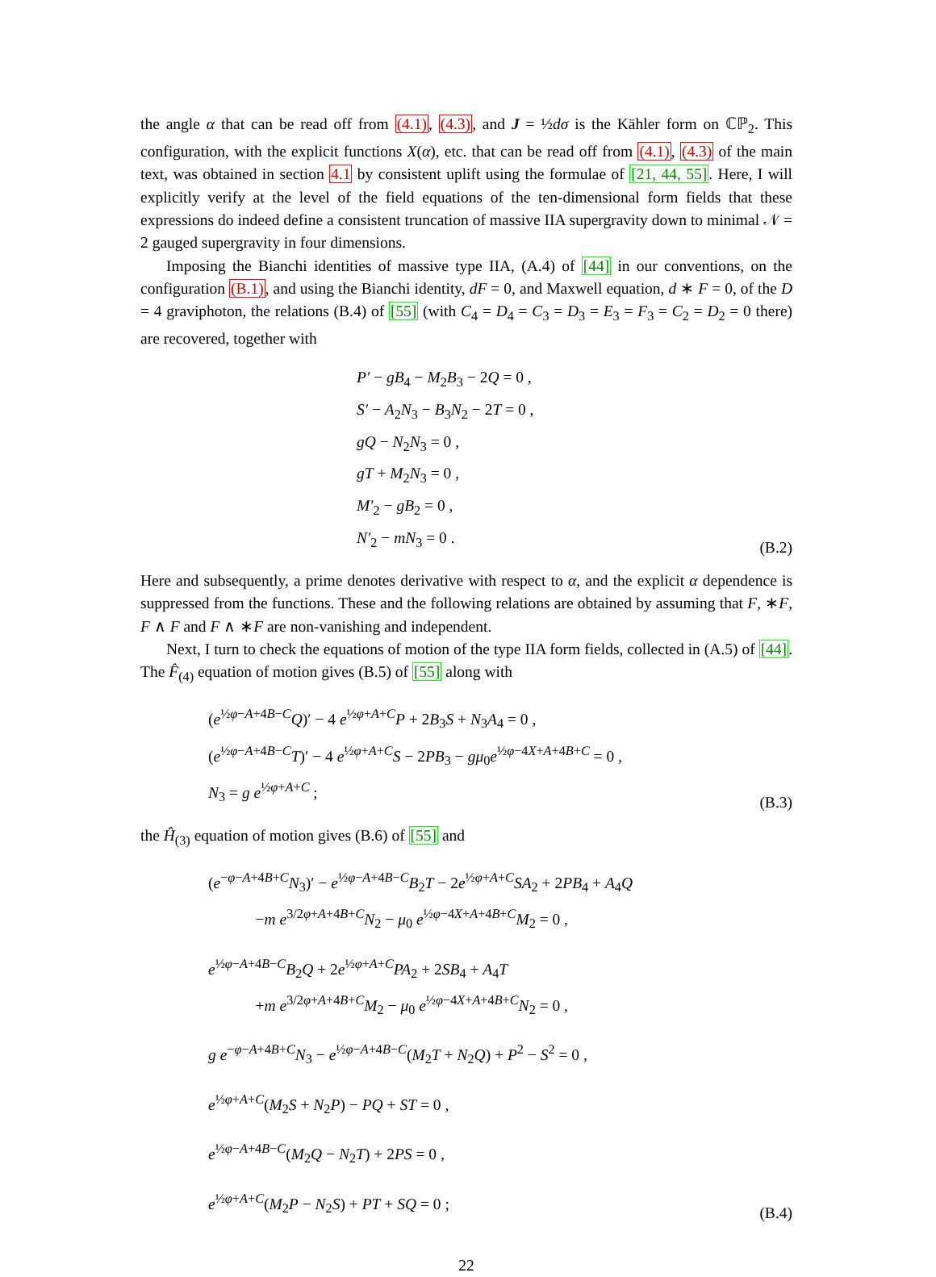the angle α that can be read off from (4.1), (4.3), and J = ½dσ is the Kähler form on ℂℙ<sub>2</sub>. This configuration, with the explicit functions X(α), etc. that can be read off from (4.1), (4.3) of the main text, was obtained in section 4.1 by consistent uplift using the formulae of [21, 44, 55]. Here, I will explicitly verify at the level of the field equations of the ten-dimensional form fields that these expressions do indeed define a consistent truncation of massive IIA supergravity down to minimal 𝒩 = 2 gauged supergravity in four dimensions.
Imposing the Bianchi identities of massive type IIA, (A.4) of [44] in our conventions, on the configuration (B.1), and using the Bianchi identity, dF = 0, and Maxwell equation, d ∗ F = 0, of the D = 4 graviphoton, the relations (B.4) of [55] (with C<sub>4</sub> = D<sub>4</sub> = C<sub>3</sub> = D<sub>3</sub> = E<sub>3</sub> = F<sub>3</sub> = C<sub>2</sub> = D<sub>2</sub> = 0 there) are recovered, together with
P′ − gB<sub>4</sub> − M<sub>2</sub>B<sub>3</sub> − 2Q = 0 ,
S′ − A<sub>2</sub>N<sub>3</sub> − B<sub>3</sub>N<sub>2</sub> − 2T = 0 ,
gQ − N<sub>2</sub>N<sub>3</sub> = 0 ,
gT + M<sub>2</sub>N<sub>3</sub> = 0 ,
M′<sub>2</sub> − gB<sub>2</sub> = 0 ,
N′<sub>2</sub> − mN<sub>3</sub> = 0 .
(B.2)
Here and subsequently, a prime denotes derivative with respect to α, and the explicit α dependence is suppressed from the functions. These and the following relations are obtained by assuming that F, ∗F, F ∧ F and F ∧ ∗F are non-vanishing and independent.
Next, I turn to check the equations of motion of the type IIA form fields, collected in (A.5) of [44]. The F̂<sub>(4)</sub> equation of motion gives (B.5) of [55] along with
(e<sup>½φ−A+4B−C</sup>Q)′ − 4 e<sup>½φ+A+C</sup>P + 2B<sub>3</sub>S + N<sub>3</sub>A<sub>4</sub> = 0 ,
(e<sup>½φ−A+4B−C</sup>T)′ − 4 e<sup>½φ+A+C</sup>S − 2PB<sub>3</sub> − gμ<sub>0</sub>e<sup>½φ−4X+A+4B+C</sup> = 0 ,
N<sub>3</sub> = g e<sup>½φ+A+C</sup> ;
(B.3)
the Ĥ<sub>(3)</sub> equation of motion gives (B.6) of [55] and
(e<sup>−φ−A+4B+C</sup>N<sub>3</sub>)′ − e<sup>½φ−A+4B−C</sup>B<sub>2</sub>T − 2e<sup>½φ+A+C</sup>SA<sub>2</sub> + 2PB<sub>4</sub> + A<sub>4</sub>Q
   −m e<sup>3/2φ+A+4B+C</sup>N<sub>2</sub> − μ<sub>0</sub> e<sup>½φ−4X+A+4B+C</sup>M<sub>2</sub> = 0 ,
e<sup>½φ−A+4B−C</sup>B<sub>2</sub>Q + 2e<sup>½φ+A+C</sup>PA<sub>2</sub> + 2SB<sub>4</sub> + A<sub>4</sub>T
   +m e<sup>3/2φ+A+4B+C</sup>M<sub>2</sub> − μ<sub>0</sub> e<sup>½φ−4X+A+4B+C</sup>N<sub>2</sub> = 0 ,
g e<sup>−φ−A+4B+C</sup>N<sub>3</sub> − e<sup>½φ−A+4B−C</sup>(M<sub>2</sub>T + N<sub>2</sub>Q) + P<sup>2</sup> − S<sup>2</sup> = 0 ,
e<sup>½φ+A+C</sup>(M<sub>2</sub>S + N<sub>2</sub>P) − PQ + ST = 0 ,
e<sup>½φ−A+4B−C</sup>(M<sub>2</sub>Q − N<sub>2</sub>T) + 2PS = 0 ,
e<sup>½φ+A+C</sup>(M<sub>2</sub>P − N<sub>2</sub>S) + PT + SQ = 0 ;
(B.4)
22